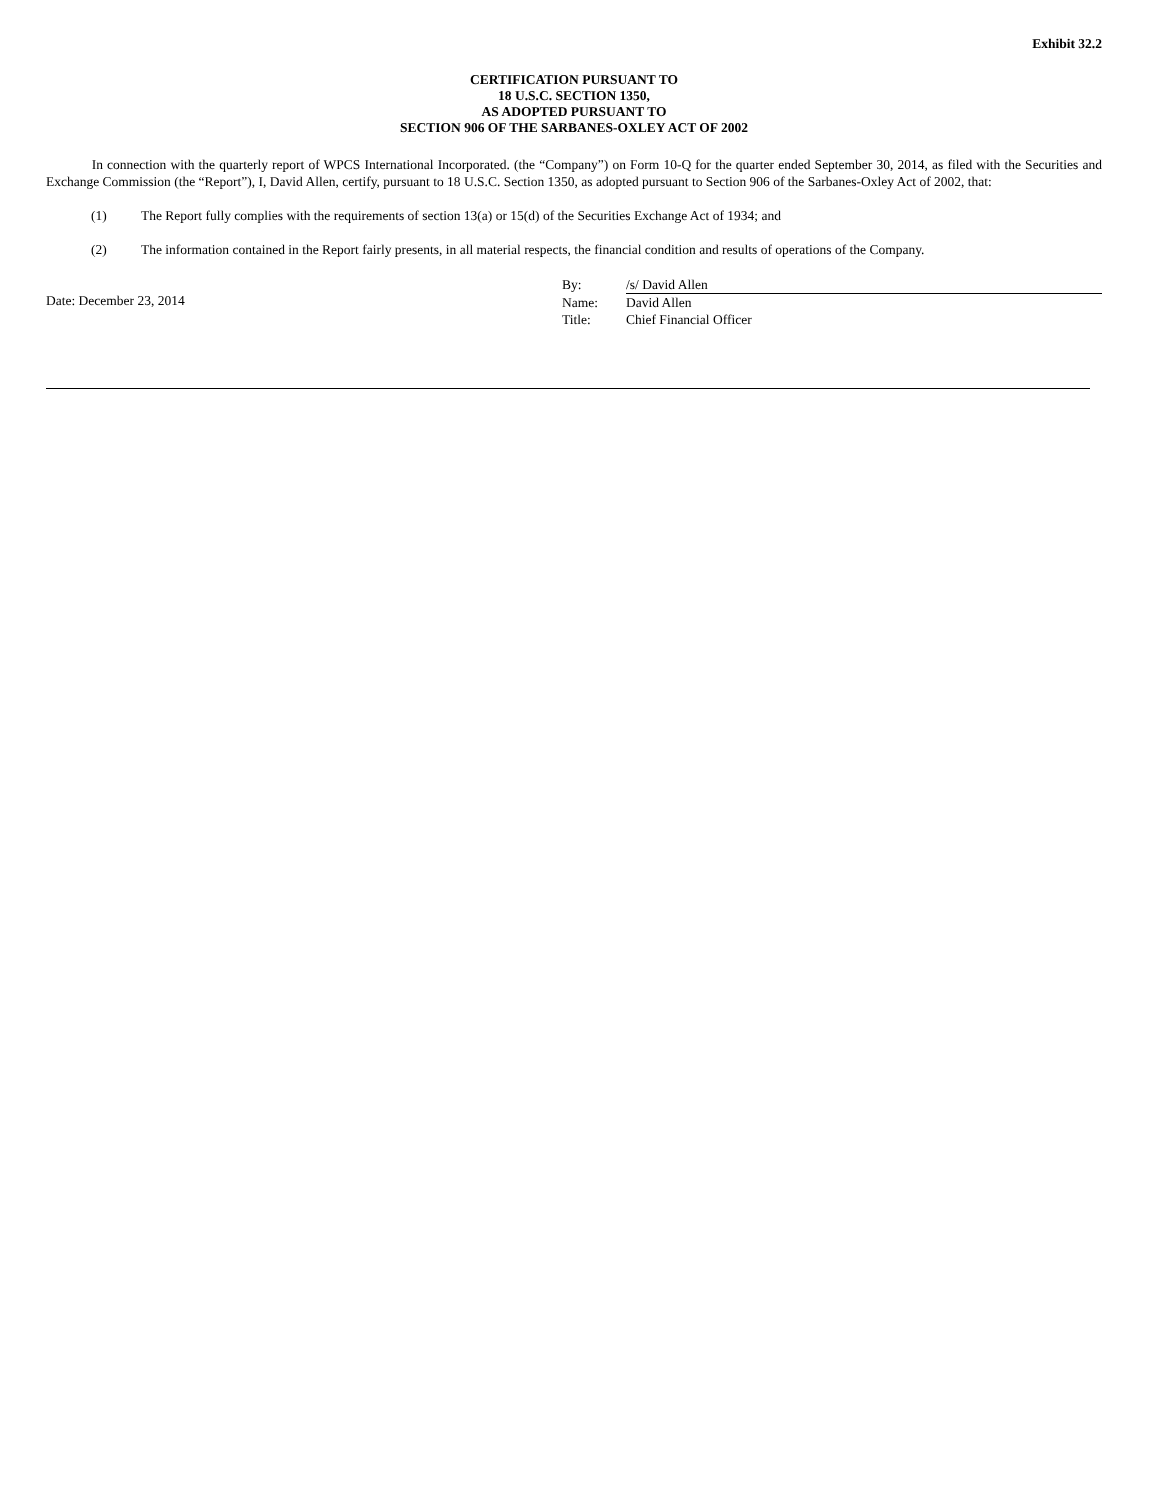Exhibit 32.2
CERTIFICATION PURSUANT TO
18 U.S.C. SECTION 1350,
AS ADOPTED PURSUANT TO
SECTION 906 OF THE SARBANES-OXLEY ACT OF 2002
In connection with the quarterly report of WPCS International Incorporated. (the “Company”) on Form 10-Q for the quarter ended September 30, 2014, as filed with the Securities and Exchange Commission (the “Report”), I, David Allen, certify, pursuant to 18 U.S.C. Section 1350, as adopted pursuant to Section 906 of the Sarbanes-Oxley Act of 2002, that:
(1) The Report fully complies with the requirements of section 13(a) or 15(d) of the Securities Exchange Act of 1934; and
(2) The information contained in the Report fairly presents, in all material respects, the financial condition and results of operations of the Company.
Date: December 23, 2014
By: /s/ David Allen
Name: David Allen
Title: Chief Financial Officer